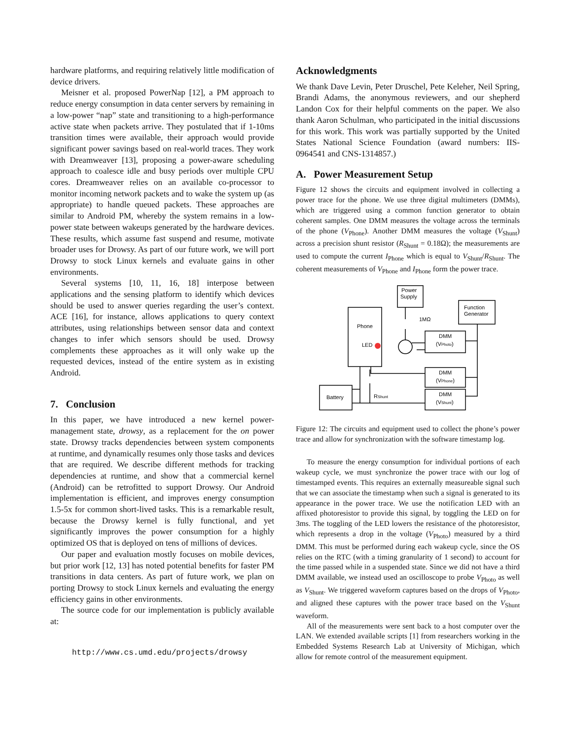hardware platforms, and requiring relatively little modification of device drivers.
Meisner et al. proposed PowerNap [12], a PM approach to reduce energy consumption in data center servers by remaining in a low-power “nap” state and transitioning to a high-performance active state when packets arrive. They postulated that if 1-10ms transition times were available, their approach would provide significant power savings based on real-world traces. They work with Dreamweaver [13], proposing a power-aware scheduling approach to coalesce idle and busy periods over multiple CPU cores. Dreamweaver relies on an available co-processor to monitor incoming network packets and to wake the system up (as appropriate) to handle queued packets. These approaches are similar to Android PM, whereby the system remains in a low-power state between wakeups generated by the hardware devices. These results, which assume fast suspend and resume, motivate broader uses for Drowsy. As part of our future work, we will port Drowsy to stock Linux kernels and evaluate gains in other environments.
Several systems [10, 11, 16, 18] interpose between applications and the sensing platform to identify which devices should be used to answer queries regarding the user’s context. ACE [16], for instance, allows applications to query context attributes, using relationships between sensor data and context changes to infer which sensors should be used. Drowsy complements these approaches as it will only wake up the requested devices, instead of the entire system as in existing Android.
7. Conclusion
In this paper, we have introduced a new kernel power-management state, drowsy, as a replacement for the on power state. Drowsy tracks dependencies between system components at runtime, and dynamically resumes only those tasks and devices that are required. We describe different methods for tracking dependencies at runtime, and show that a commercial kernel (Android) can be retrofitted to support Drowsy. Our Android implementation is efficient, and improves energy consumption 1.5-5x for common short-lived tasks. This is a remarkable result, because the Drowsy kernel is fully functional, and yet significantly improves the power consumption for a highly optimized OS that is deployed on tens of millions of devices.
Our paper and evaluation mostly focuses on mobile devices, but prior work [12, 13] has noted potential benefits for faster PM transitions in data centers. As part of future work, we plan on porting Drowsy to stock Linux kernels and evaluating the energy efficiency gains in other environments.
The source code for our implementation is publicly available at:
http://www.cs.umd.edu/projects/drowsy
Acknowledgments
We thank Dave Levin, Peter Druschel, Pete Keleher, Neil Spring, Brandi Adams, the anonymous reviewers, and our shepherd Landon Cox for their helpful comments on the paper. We also thank Aaron Schulman, who participated in the initial discussions for this work. This work was partially supported by the United States National Science Foundation (award numbers: IIS-0964541 and CNS-1314857.)
A. Power Measurement Setup
Figure 12 shows the circuits and equipment involved in collecting a power trace for the phone. We use three digital multimeters (DMMs), which are triggered using a common function generator to obtain coherent samples. One DMM measures the voltage across the terminals of the phone (V<sub>Phone</sub>). Another DMM measures the voltage (V<sub>Shunt</sub>) across a precision shunt resistor (R<sub>Shunt</sub> = 0.18Ω); the measurements are used to compute the current I<sub>Phone</sub> which is equal to V<sub>Shunt</sub>/R<sub>Shunt</sub>. The coherent measurements of V<sub>Phone</sub> and I<sub>Phone</sub> form the power trace.
Power
Supply
Function
Generator
Phone
LED
1MΩ
DMM
(VPhoto)
DMM
(VPhone)
DMM
(VShunt)
Battery
RShunt
Figure 12: The circuits and equipment used to collect the phone’s power trace and allow for synchronization with the software timestamp log.
To measure the energy consumption for individual portions of each wakeup cycle, we must synchronize the power trace with our log of timestamped events. This requires an externally measureable signal such that we can associate the timestamp when such a signal is generated to its appearance in the power trace. We use the notification LED with an affixed photoresistor to provide this signal, by toggling the LED on for 3ms. The toggling of the LED lowers the resistance of the photoresistor, which represents a drop in the voltage (V<sub>Photo</sub>) measured by a third DMM. This must be performed during each wakeup cycle, since the OS relies on the RTC (with a timing granularity of 1 second) to account for the time passed while in a suspended state. Since we did not have a third DMM available, we instead used an oscilloscope to probe V<sub>Photo</sub> as well as V<sub>Shunt</sub>. We triggered waveform captures based on the drops of V<sub>Photo</sub>, and aligned these captures with the power trace based on the V<sub>Shunt</sub> waveform.
All of the measurements were sent back to a host computer over the LAN. We extended available scripts [1] from researchers working in the Embedded Systems Research Lab at University of Michigan, which allow for remote control of the measurement equipment.